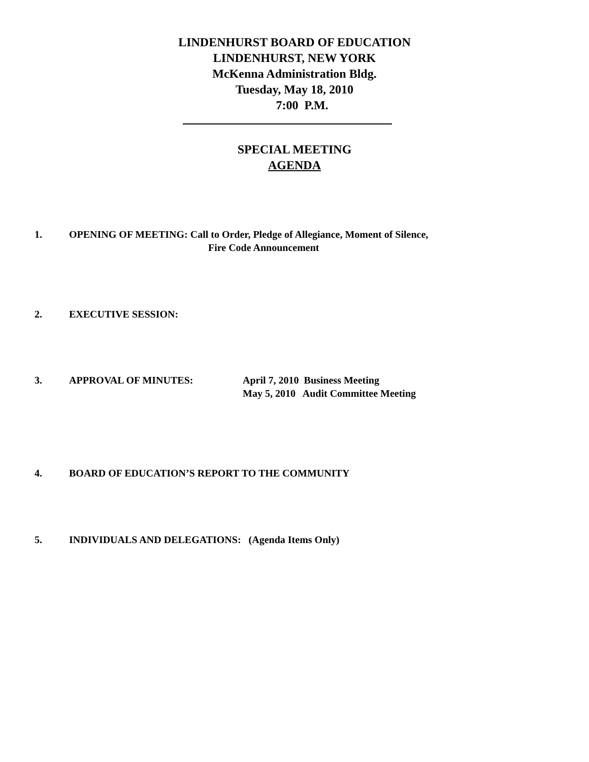LINDENHURST BOARD OF EDUCATION
LINDENHURST, NEW YORK
McKenna Administration Bldg.
Tuesday, May 18, 2010
7:00 P.M.
SPECIAL MEETING
AGENDA
1. OPENING OF MEETING: Call to Order, Pledge of Allegiance, Moment of Silence,
Fire Code Announcement
2. EXECUTIVE SESSION:
3. APPROVAL OF MINUTES: April 7, 2010 Business Meeting
May 5, 2010 Audit Committee Meeting
4. BOARD OF EDUCATION’S REPORT TO THE COMMUNITY
5. INDIVIDUALS AND DELEGATIONS: (Agenda Items Only)